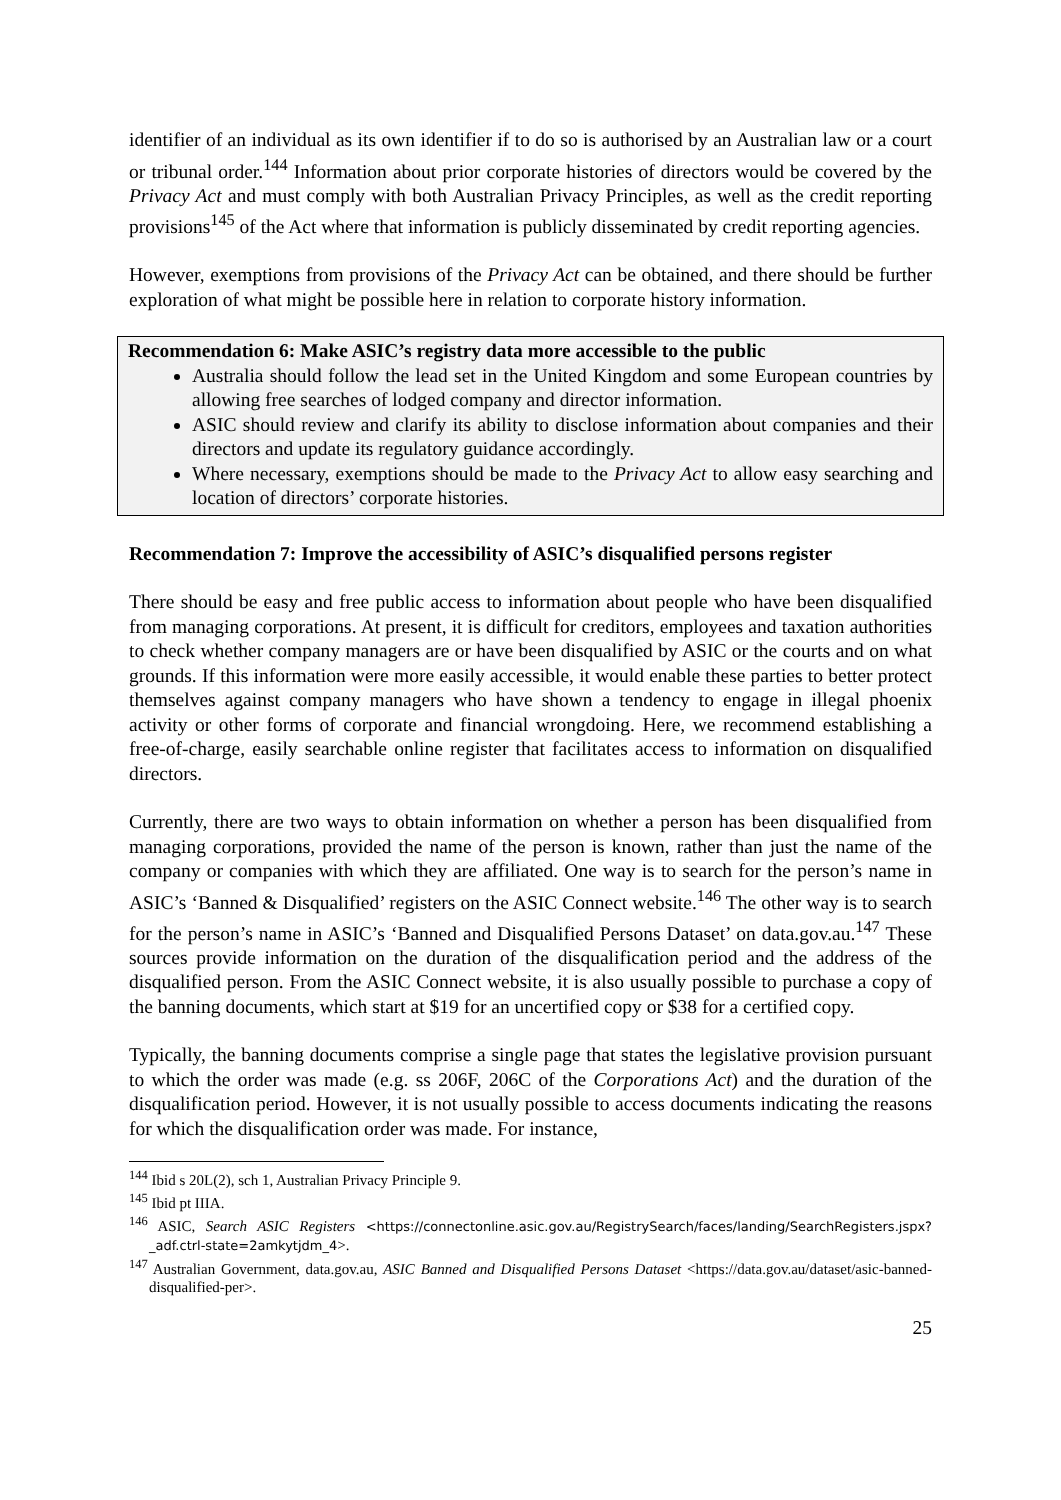identifier of an individual as its own identifier if to do so is authorised by an Australian law or a court or tribunal order.<sup>144</sup> Information about prior corporate histories of directors would be covered by the Privacy Act and must comply with both Australian Privacy Principles, as well as the credit reporting provisions<sup>145</sup> of the Act where that information is publicly disseminated by credit reporting agencies.
However, exemptions from provisions of the Privacy Act can be obtained, and there should be further exploration of what might be possible here in relation to corporate history information.
Recommendation 6: Make ASIC’s registry data more accessible to the public
Australia should follow the lead set in the United Kingdom and some European countries by allowing free searches of lodged company and director information.
ASIC should review and clarify its ability to disclose information about companies and their directors and update its regulatory guidance accordingly.
Where necessary, exemptions should be made to the Privacy Act to allow easy searching and location of directors’ corporate histories.
Recommendation 7: Improve the accessibility of ASIC’s disqualified persons register
There should be easy and free public access to information about people who have been disqualified from managing corporations. At present, it is difficult for creditors, employees and taxation authorities to check whether company managers are or have been disqualified by ASIC or the courts and on what grounds. If this information were more easily accessible, it would enable these parties to better protect themselves against company managers who have shown a tendency to engage in illegal phoenix activity or other forms of corporate and financial wrongdoing. Here, we recommend establishing a free-of-charge, easily searchable online register that facilitates access to information on disqualified directors.
Currently, there are two ways to obtain information on whether a person has been disqualified from managing corporations, provided the name of the person is known, rather than just the name of the company or companies with which they are affiliated. One way is to search for the person’s name in ASIC’s ‘Banned & Disqualified’ registers on the ASIC Connect website.<sup>146</sup> The other way is to search for the person’s name in ASIC’s ‘Banned and Disqualified Persons Dataset’ on data.gov.au.<sup>147</sup> These sources provide information on the duration of the disqualification period and the address of the disqualified person. From the ASIC Connect website, it is also usually possible to purchase a copy of the banning documents, which start at $19 for an uncertified copy or $38 for a certified copy.
Typically, the banning documents comprise a single page that states the legislative provision pursuant to which the order was made (e.g. ss 206F, 206C of the Corporations Act) and the duration of the disqualification period. However, it is not usually possible to access documents indicating the reasons for which the disqualification order was made. For instance,
<sup>144</sup> Ibid s 20L(2), sch 1, Australian Privacy Principle 9.
<sup>145</sup> Ibid pt IIIA.
<sup>146</sup> ASIC, Search ASIC Registers <https://connectonline.asic.gov.au/RegistrySearch/faces/landing/SearchRegisters.jspx?_adf.ctrl-state=2amkytjdm_4>.
<sup>147</sup> Australian Government, data.gov.au, ASIC Banned and Disqualified Persons Dataset <https://data.gov.au/dataset/asic-banned-disqualified-per>.
25